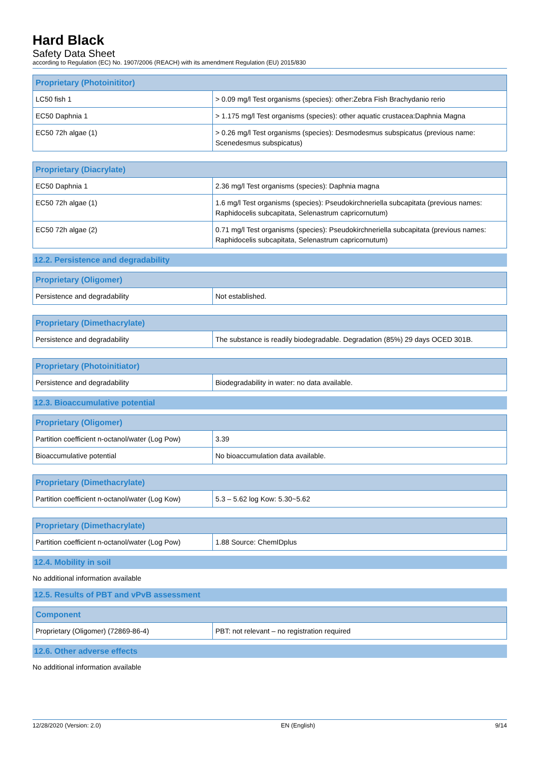Hard Black
Safety Data Sheet
according to Regulation (EC) No. 1907/2006 (REACH) with its amendment Regulation (EU) 2015/830
| Proprietary (Photoinititor) | |
| --- | --- |
| LC50 fish 1 | > 0.09 mg/l Test organisms (species): other:Zebra Fish Brachydanio rerio |
| EC50 Daphnia 1 | > 1.175 mg/l Test organisms (species): other aquatic crustacea:Daphnia Magna |
| EC50 72h algae (1) | > 0.26 mg/l Test organisms (species): Desmodesmus subspicatus (previous name: Scenedesmus subspicatus) |
| Proprietary (Diacrylate) | |
| --- | --- |
| EC50 Daphnia 1 | 2.36 mg/l Test organisms (species): Daphnia magna |
| EC50 72h algae (1) | 1.6 mg/l Test organisms (species): Pseudokirchneriella subcapitata (previous names: Raphidocelis subcapitata, Selenastrum capricornutum) |
| EC50 72h algae (2) | 0.71 mg/l Test organisms (species): Pseudokirchneriella subcapitata (previous names: Raphidocelis subcapitata, Selenastrum capricornutum) |
12.2. Persistence and degradability
| Proprietary (Oligomer) | |
| --- | --- |
| Persistence and degradability | Not established. |
| Proprietary (Dimethacrylate) | |
| --- | --- |
| Persistence and degradability | The substance is readily biodegradable. Degradation (85%) 29 days OCED 301B. |
| Proprietary (Photoinitiator) | |
| --- | --- |
| Persistence and degradability | Biodegradability in water: no data available. |
12.3. Bioaccumulative potential
| Proprietary (Oligomer) | |
| --- | --- |
| Partition coefficient n-octanol/water (Log Pow) | 3.39 |
| Bioaccumulative potential | No bioaccumulation data available. |
| Proprietary (Dimethacrylate) | |
| --- | --- |
| Partition coefficient n-octanol/water (Log Kow) | 5.3 – 5.62 log Kow: 5.30~5.62 |
| Proprietary (Dimethacrylate) | |
| --- | --- |
| Partition coefficient n-octanol/water (Log Pow) | 1.88 Source: ChemIDplus |
12.4. Mobility in soil
No additional information available
12.5. Results of PBT and vPvB assessment
| Component | |
| --- | --- |
| Proprietary (Oligomer) (72869-86-4) | PBT: not relevant – no registration required |
12.6. Other adverse effects
No additional information available
12/28/2020 (Version: 2.0) EN (English) 9/14